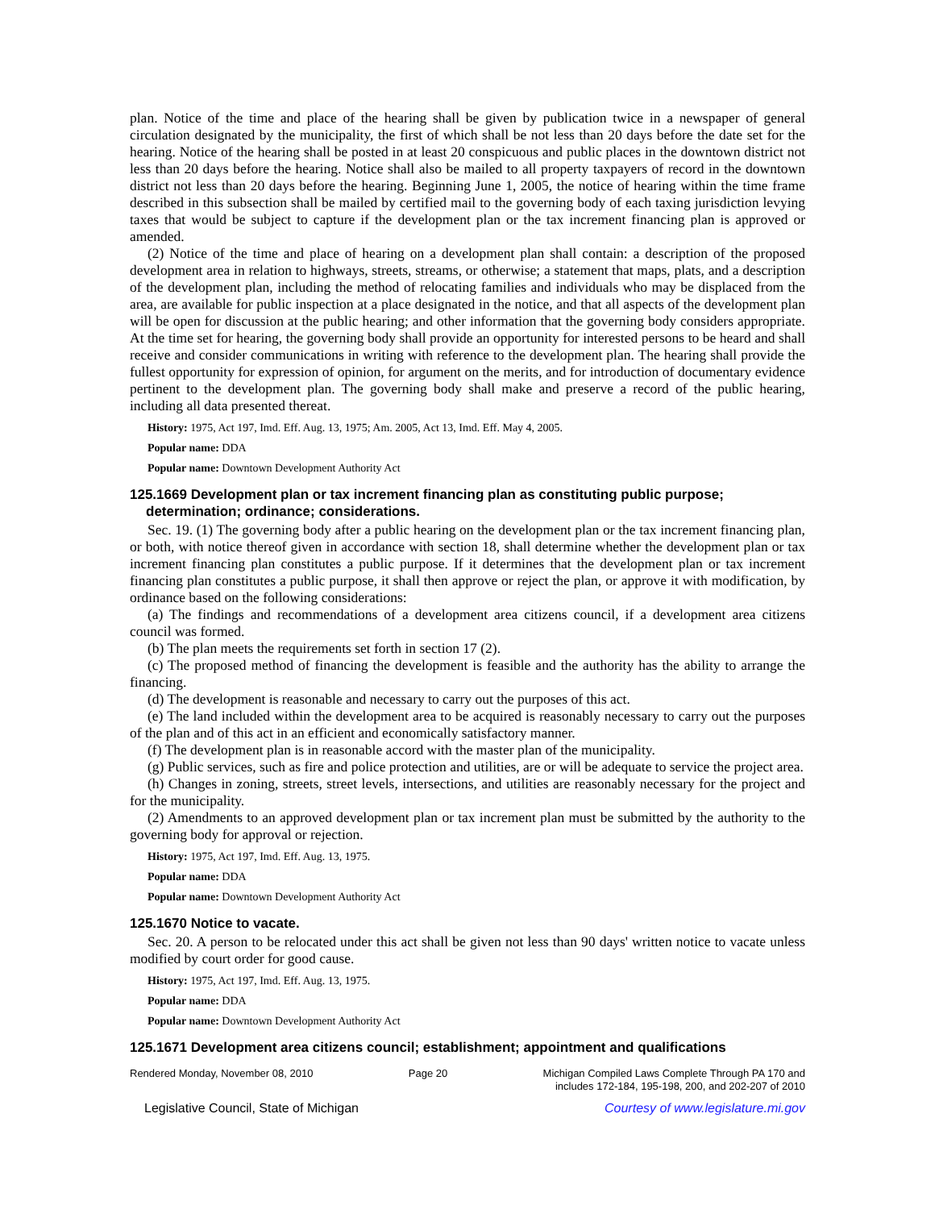plan. Notice of the time and place of the hearing shall be given by publication twice in a newspaper of general circulation designated by the municipality, the first of which shall be not less than 20 days before the date set for the hearing. Notice of the hearing shall be posted in at least 20 conspicuous and public places in the downtown district not less than 20 days before the hearing. Notice shall also be mailed to all property taxpayers of record in the downtown district not less than 20 days before the hearing. Beginning June 1, 2005, the notice of hearing within the time frame described in this subsection shall be mailed by certified mail to the governing body of each taxing jurisdiction levying taxes that would be subject to capture if the development plan or the tax increment financing plan is approved or amended.
(2) Notice of the time and place of hearing on a development plan shall contain: a description of the proposed development area in relation to highways, streets, streams, or otherwise; a statement that maps, plats, and a description of the development plan, including the method of relocating families and individuals who may be displaced from the area, are available for public inspection at a place designated in the notice, and that all aspects of the development plan will be open for discussion at the public hearing; and other information that the governing body considers appropriate. At the time set for hearing, the governing body shall provide an opportunity for interested persons to be heard and shall receive and consider communications in writing with reference to the development plan. The hearing shall provide the fullest opportunity for expression of opinion, for argument on the merits, and for introduction of documentary evidence pertinent to the development plan. The governing body shall make and preserve a record of the public hearing, including all data presented thereat.
History: 1975, Act 197, Imd. Eff. Aug. 13, 1975; Am. 2005, Act 13, Imd. Eff. May 4, 2005.
Popular name: DDA
Popular name: Downtown Development Authority Act
125.1669 Development plan or tax increment financing plan as constituting public purpose; determination; ordinance; considerations.
Sec. 19. (1) The governing body after a public hearing on the development plan or the tax increment financing plan, or both, with notice thereof given in accordance with section 18, shall determine whether the development plan or tax increment financing plan constitutes a public purpose. If it determines that the development plan or tax increment financing plan constitutes a public purpose, it shall then approve or reject the plan, or approve it with modification, by ordinance based on the following considerations:
(a) The findings and recommendations of a development area citizens council, if a development area citizens council was formed.
(b) The plan meets the requirements set forth in section 17 (2).
(c) The proposed method of financing the development is feasible and the authority has the ability to arrange the financing.
(d) The development is reasonable and necessary to carry out the purposes of this act.
(e) The land included within the development area to be acquired is reasonably necessary to carry out the purposes of the plan and of this act in an efficient and economically satisfactory manner.
(f) The development plan is in reasonable accord with the master plan of the municipality.
(g) Public services, such as fire and police protection and utilities, are or will be adequate to service the project area.
(h) Changes in zoning, streets, street levels, intersections, and utilities are reasonably necessary for the project and for the municipality.
(2) Amendments to an approved development plan or tax increment plan must be submitted by the authority to the governing body for approval or rejection.
History: 1975, Act 197, Imd. Eff. Aug. 13, 1975.
Popular name: DDA
Popular name: Downtown Development Authority Act
125.1670 Notice to vacate.
Sec. 20. A person to be relocated under this act shall be given not less than 90 days' written notice to vacate unless modified by court order for good cause.
History: 1975, Act 197, Imd. Eff. Aug. 13, 1975.
Popular name: DDA
Popular name: Downtown Development Authority Act
125.1671 Development area citizens council; establishment; appointment and qualifications
Rendered Monday, November 08, 2010 Page 20 Michigan Compiled Laws Complete Through PA 170 and
includes 172-184, 195-198, 200, and 202-207 of 2010
Legislative Council, State of Michigan Courtesy of www.legislature.mi.gov